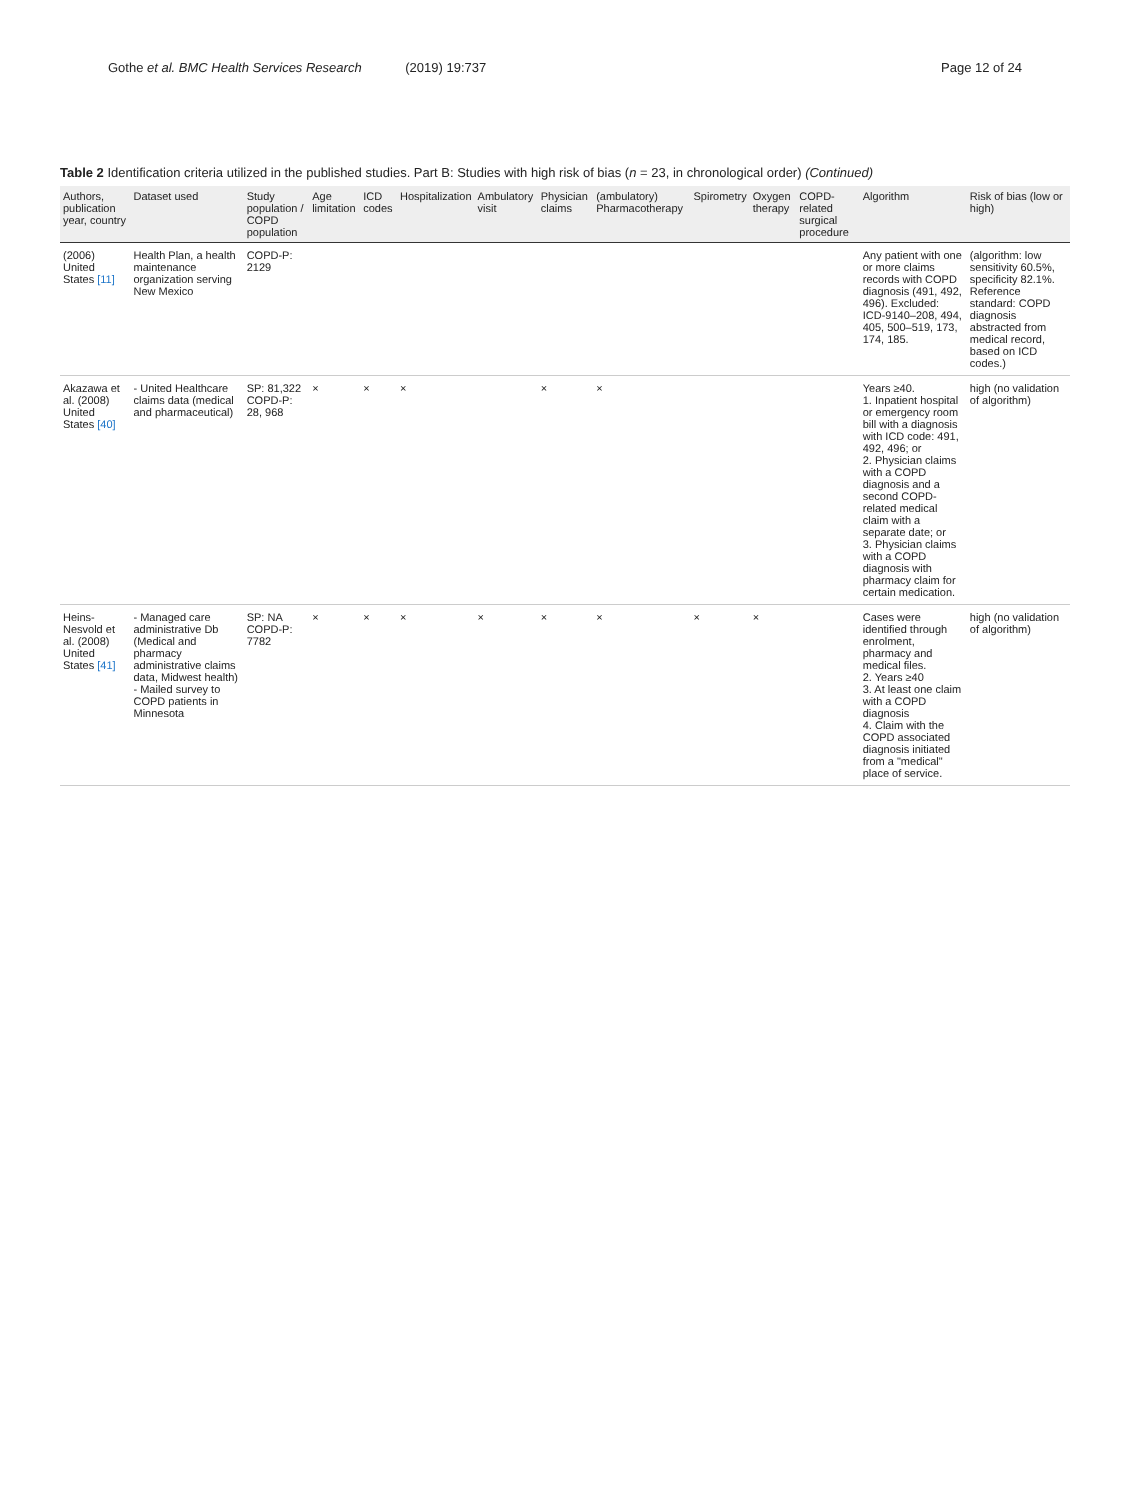Gothe et al. BMC Health Services Research (2019) 19:737
Page 12 of 24
Table 2 Identification criteria utilized in the published studies. Part B: Studies with high risk of bias (n = 23, in chronological order) (Continued)
| Authors, publication year, country | Dataset used | Study population / COPD population | Age limitation | ICD codes | Hospitalization | Ambulatory visit | Physician claims | (ambulatory) Pharmacotherapy | Spirometry | Oxygen therapy | COPD-related surgical procedure | Algorithm | Risk of bias (low or high) |
| --- | --- | --- | --- | --- | --- | --- | --- | --- | --- | --- | --- | --- | --- |
| (2006) United States [11] | Health Plan, a health maintenance organization serving New Mexico | COPD-P: 2129 | | | | | | | | | | Any patient with one or more claims records with COPD diagnosis (491, 492, 496). Excluded: ICD-9140–208, 494, 405, 500–519, 173, 174, 185. | (algorithm: low sensitivity 60.5%, specificity 82.1%. Reference standard: COPD diagnosis abstracted from medical record, based on ICD codes.) |
| Akazawa et al. (2008) United States [40] | - United Healthcare claims data (medical and pharmaceutical) | SP: 81,322 COPD-P: 28, 968 | × | × | × | | × | × | | | | Years ≥40. 1. Inpatient hospital or emergency room bill with a diagnosis with ICD code: 491, 492, 496; or 2. Physician claims with a COPD diagnosis and a second COPD-related medical claim with a separate date; or 3. Physician claims with a COPD diagnosis with pharmacy claim for certain medication. | high (no validation of algorithm) |
| Heins-Nesvold et al. (2008) United States [41] | - Managed care administrative Db (Medical and pharmacy administrative claims data, Midwest health) - Mailed survey to COPD patients in Minnesota | SP: NA COPD-P: 7782 | × | × | × | × | × | × | × | × | | Cases were identified through enrolment, pharmacy and medical files. 2. Years ≥40 3. At least one claim with a COPD diagnosis 4. Claim with the COPD associated diagnosis initiated from a "medical" place of service. | high (no validation of algorithm) |